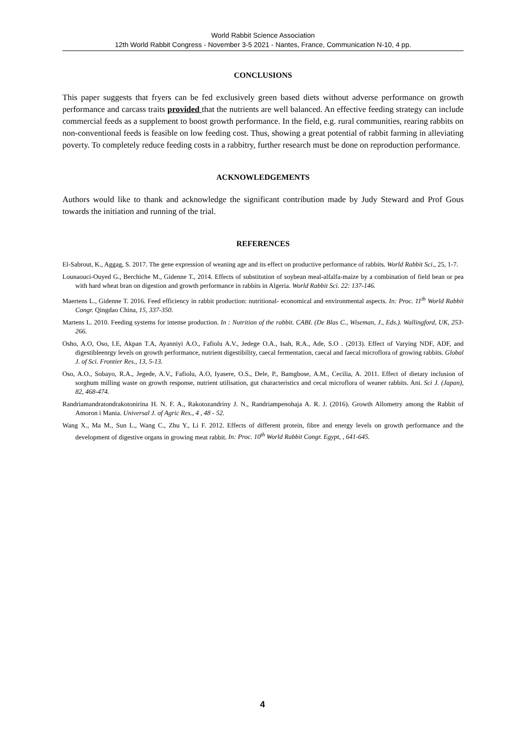World Rabbit Science Association
12th World Rabbit Congress - November 3-5 2021 - Nantes, France, Communication N-10, 4 pp.
CONCLUSIONS
This paper suggests that fryers can be fed exclusively green based diets without adverse performance on growth performance and carcass traits provided that the nutrients are well balanced. An effective feeding strategy can include commercial feeds as a supplement to boost growth performance. In the field, e.g. rural communities, rearing rabbits on non-conventional feeds is feasible on low feeding cost. Thus, showing a great potential of rabbit farming in alleviating poverty. To completely reduce feeding costs in a rabbitry, further research must be done on reproduction performance.
ACKNOWLEDGEMENTS
Authors would like to thank and acknowledge the significant contribution made by Judy Steward and Prof Gous towards the initiation and running of the trial.
REFERENCES
El-Sabrout, K., Aggag, S. 2017. The gene expression of weaning age and its effect on productive performance of rabbits. World Rabbit Sci., 25, 1-7.
Lounaouci-Ouyed G., Berchiche M., Gidenne T., 2014. Effects of substitution of soybean meal-alfalfa-maize by a combination of field bean or pea with hard wheat bran on digestion and growth performance in rabbits in Algeria. World Rabbit Sci. 22: 137-146.
Maertens L., Gidenne T. 2016. Feed efficiency in rabbit production: nutritional- economical and environmental aspects. In: Proc. 11<sup>th</sup> World Rabbit Congr. Qingdao China, 15, 337-350.
Martens L. 2010. Feeding systems for intense production. In : Nutrition of the rabbit. CABI. (De Blas C., Wiseman, J., Eds.). Wallingford, UK, 253-266.
Osho, A.O, Oso, I.E, Akpan T.A, Ayanniyi A.O., Fafiolu A.V., Jedege O.A., Isah, R.A., Ade, S.O . (2013). Effect of Varying NDF, ADF, and digestibleenrgy levels on growth performance, nutrient digestibility, caecal fermentation, caecal and faecal microflora of growing rabbits. Global J. of Sci. Frontier Res., 13, 5-13.
Oso, A.O., Sobayo, R.A., Jegede, A.V., Fafiolu, A.O, Iyasere, O.S., Dele, P., Bamgbose, A.M., Cecilia, A. 2011. Effect of dietary inclusion of sorghum milling waste on growth response, nutrient utilisation, gut characteristics and cecal microflora of weaner rabbits. Ani. Sci J. (Japan), 82, 468-474.
Randriamandratondrakotonirina H. N. F. A., Rakotozandriny J. N., Randriampenohaja A. R. J. (2016). Growth Allometry among the Rabbit of Amoron i Mania. Universal J. of Agric Res., 4 , 48 - 52.
Wang X., Ma M., Sun L., Wang C., Zhu Y., Li F. 2012. Effects of different protein, fibre and energy levels on growth performance and the development of digestive organs in growing meat rabbit. In: Proc. 10<sup>th</sup> World Rabbit Congr. Egypt, , 641-645.
4